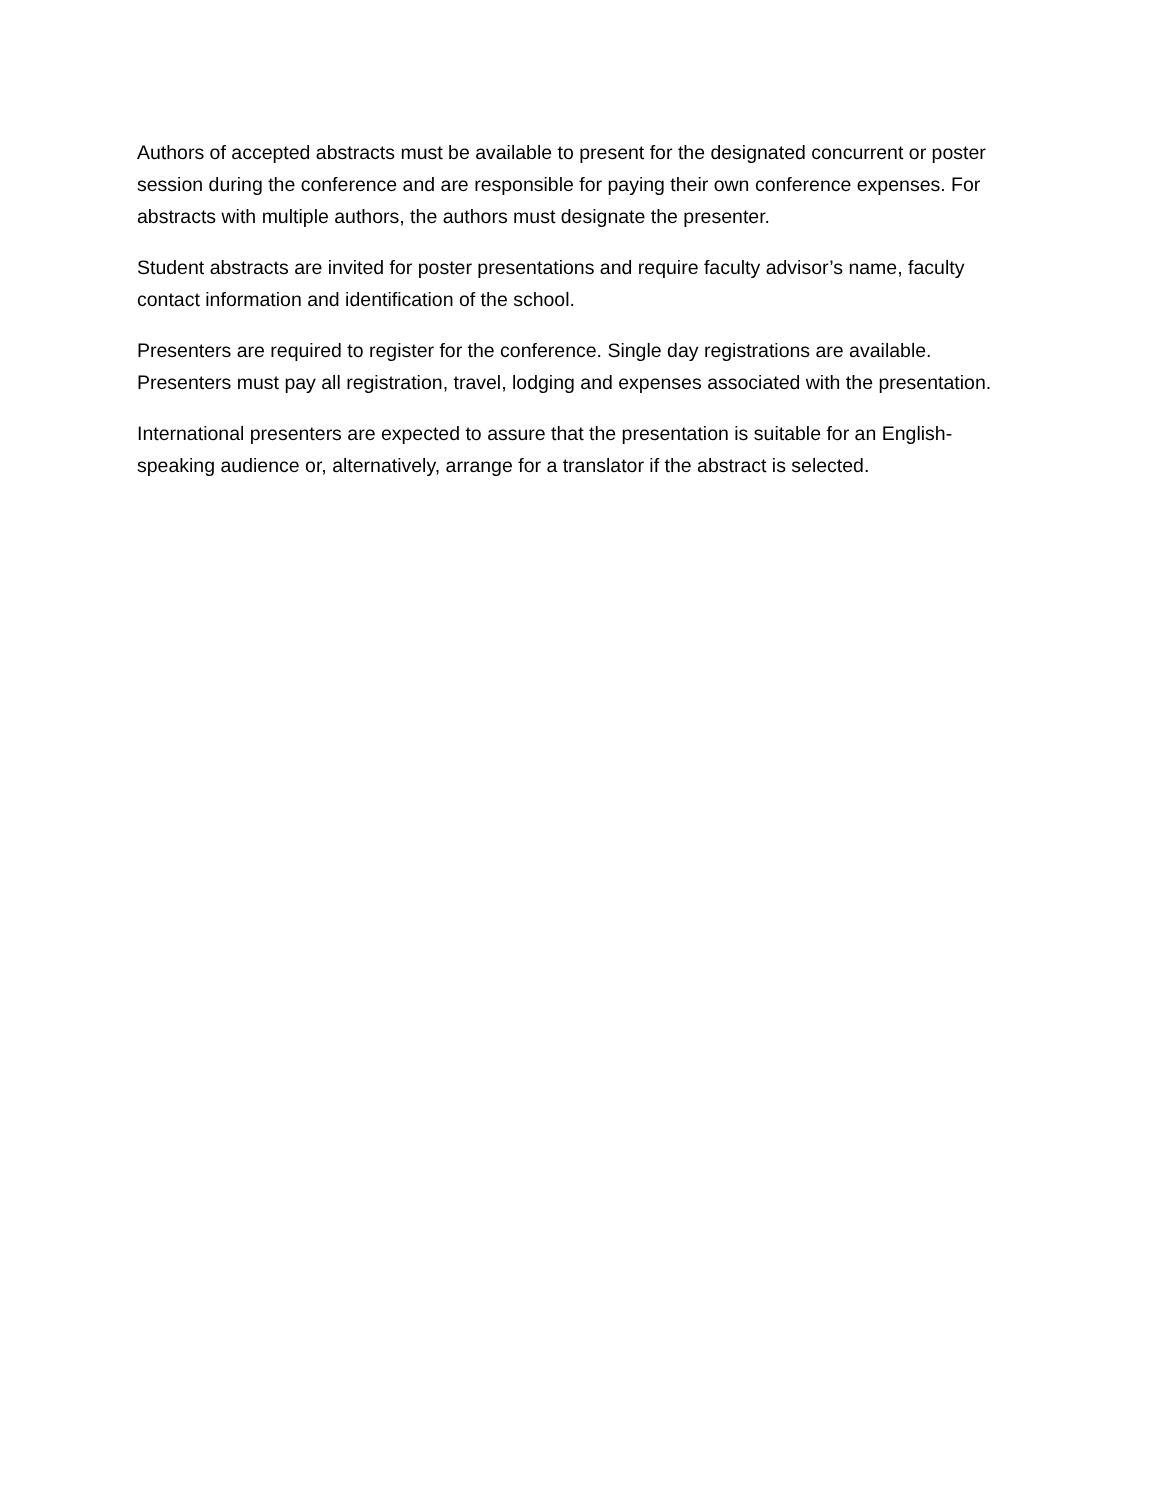Authors of accepted abstracts must be available to present for the designated concurrent or poster session during the conference and are responsible for paying their own conference expenses. For abstracts with multiple authors, the authors must designate the presenter.
Student abstracts are invited for poster presentations and require faculty advisor’s name, faculty contact information and identification of the school.
Presenters are required to register for the conference. Single day registrations are available. Presenters must pay all registration, travel, lodging and expenses associated with the presentation.
International presenters are expected to assure that the presentation is suitable for an English-speaking audience or, alternatively, arrange for a translator if the abstract is selected.